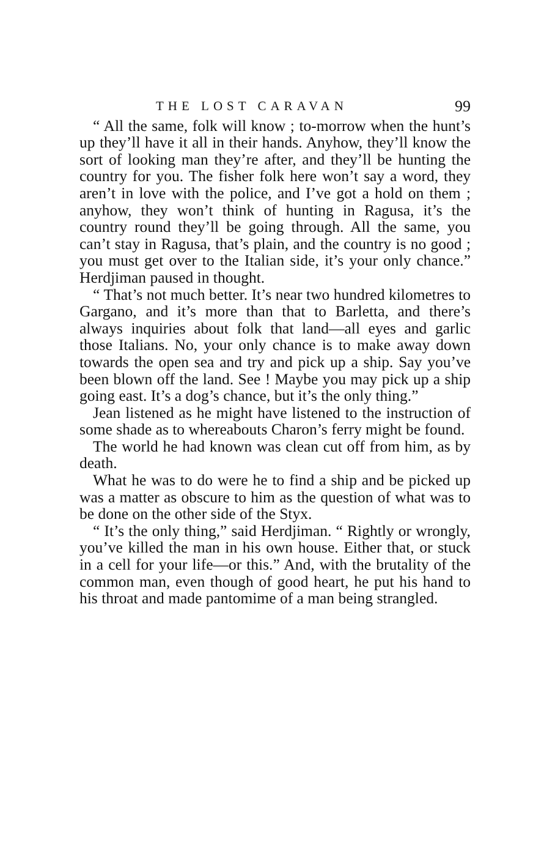THE LOST CARAVAN 99
“ All the same, folk will know ; to-morrow when the hunt’s up they’ll have it all in their hands. Anyhow, they’ll know the sort of looking man they’re after, and they’ll be hunting the country for you. The fisher folk here won’t say a word, they aren’t in love with the police, and I’ve got a hold on them ; anyhow, they won’t think of hunting in Ragusa, it’s the country round they’ll be going through. All the same, you can’t stay in Ragusa, that’s plain, and the country is no good ; you must get over to the Italian side, it’s your only chance.” Herdjiman paused in thought.
“ That’s not much better. It’s near two hundred kilometres to Gargano, and it’s more than that to Barletta, and there’s always inquiries about folk that land—all eyes and garlic those Italians. No, your only chance is to make away down towards the open sea and try and pick up a ship. Say you’ve been blown off the land. See ! Maybe you may pick up a ship going east. It’s a dog’s chance, but it’s the only thing.”
Jean listened as he might have listened to the instruction of some shade as to whereabouts Charon’s ferry might be found.
The world he had known was clean cut off from him, as by death.
What he was to do were he to find a ship and be picked up was a matter as obscure to him as the question of what was to be done on the other side of the Styx.
“ It’s the only thing,” said Herdjiman. “ Rightly or wrongly, you’ve killed the man in his own house. Either that, or stuck in a cell for your life—or this.” And, with the brutality of the common man, even though of good heart, he put his hand to his throat and made pantomime of a man being strangled.